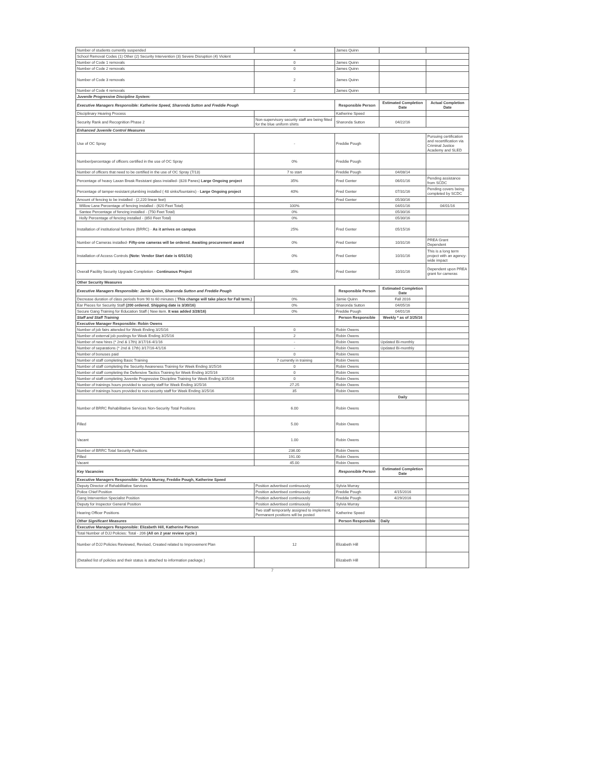| Number of students currently suspended | 4 | James Quinn | | |
| School Removal Codes (1) Other (2) Security Intervention (3) Severe Disruption (4) Violent | | | | |
| Number of Code 1 removals | 0 | James Quinn | | |
| Number of Code 2 removals | 0 | James Quinn | | |
| Number of Code 3 removals | 2 | James Quinn | | |
| Number of Code 4 removals | 2 | James Quinn | | |
| Juvenile Progressive Discipline System: | | | | |
| Executive Managers Responsible: Katherine Speed, Sharonda Sutton and Freddie Pough | | Responsible Person | Estimated Completion Date | Actual Completion Date |
| Disciplinary Hearing Process | | Katherine Speed | | |
| Security Rank and Recognition Phase 2 | Non-supervisory security staff are being fitted for the blue uniform shirts | Sharonda Sutton | 04/22/16 | |
| Enhanced Juvenile Control Measures | | | | |
| Use of OC Spray | - | Freddie Pough | | Pursuing certification and recertification via Criminal Justice Academy and SLED |
| Number/percentage of officers certified in the use of OC Spray | 0% | Freddie Pough | | |
| Number of officers that need to be certified in the use of OC Spray (7/13) | 7 to start | Freddie Pough | 04/08/14 | |
| Percentage of heavy Laxan Break Resistant glass installed- (828 Panes) Large Ongoing project | 35% | Fred Genter | 06/01/16 | Pending assistance from SCDC |
| Percentage of tamper-resistant plumbing installed ( 48 sinks/fountains) - Large Ongoing project | 40% | Fred Genter | 07/31/16 | Pending covers being completed by SCDC |
| Amount of fencing to be installed - (2,220 linear feet) | | Fred Genter | 05/30/16 | |
| Willow Lane Percentage of fencing installed - (620 Feet Total) | 100% | | 04/01/16 | 04/01/16 |
| Santee Percentage of fencing installed - (750 Feet Total) | 0% | | 05/30/16 | |
| Holly Percentage of fencing installed - (850 Feet Total) | 0% | | 05/30/16 | |
| Installation of institutional furniture (BRRC) - As it arrives on campus | 25% | Fred Genter | 05/15/16 | |
| Number of Cameras installed- Fifty-one cameras will be ordered. Awaiting procurement award | 0% | Fred Genter | 10/31/16 | PREA Grant Dependent |
| Installation of Access Controls (Note: Vendor Start date is 6/01/16) | 0% | Fred Genter | 10/31/16 | This is a long term project with an agency-wide impact |
| Overall Facility Security Upgrade Completion - Continuous Project | 35% | Fred Genter | 10/31/16 | Dependent upon PREA grant for cameras |
| Other Security Measures | | | | |
| Executive Managers Responsible: Jamie Quinn, Sharonda Sutton and Freddie Pough | | Responsible Person | Estimated Completion Date | |
| Decrease duration of class periods from 90 to 60 minutes ( This change will take place for Fall term.) | 0% | Jamie Quinn | Fall 2016 | |
| Ear Pieces for Security Staff (200 ordered. Shipping date is 3/30/16) | 0% | Sharonda Sutton | 04/05/16 | |
| Secure Gang Training for Education Staff ( New item. It was added 3/28/16) | 0% | Freddie Pough | 04/01/16 | |
| Staff and Staff Training | | Person Responsible | Weekly * as of 3/25/16 | |
| Executive Manager Responsible: Robin Owens | | | | |
| Number of job fairs attended for Week Ending 3/25/16 | 0 | Robin Owens | | |
| Number of external job postings for Week Ending 3/25/16 | 2 | Robin Owens | | |
| Number of new hires (* 2nd & 17th) 3/17/16-4/1/16 | - | Robin Owens | Updated Bi-monthly | |
| Number of separations (* 2nd & 17th) 3/17/16-4/1/16 | - | Robin Owens | Updated Bi-monthly | |
| Number of bonuses paid | 0 | Robin Owens | | |
| Number of staff completing Basic Training | 7 currently in training | Robin Owens | | |
| Number of staff completing the Security Awareness Training for Week Ending 3/25/16 | 0 | Robin Owens | | |
| Number of staff completing the Defensive Tactics Training for Week Ending 3/25/16 | 0 | Robin Owens | | |
| Number of staff completing Juvenile Progressive Discipline Training for Week Ending 3/25/16 | 0 | Robin Owens | | |
| Number of trainings hours provided to security staff for Week Ending 3/25/16 | 27.25 | Robin Owens | | |
| Number of trainings hours provided to non-security staff for Week Ending 3/25/16 | 35 | Robin Owens | | |
| | | | Daily | |
| Number of BRRC Rehabilitative Services Non-Security Total Positions | 6.00 | Robin Owens | | |
| Filled | 5.00 | Robin Owens | | |
| Vacant | 1.00 | Robin Owens | | |
| Number of BRRC Total Security Positions | 236.00 | Robin Owens | | |
| Filled | 191.00 | Robin Owens | | |
| Vacant | 45.00 | Robin Owens | | |
| Key Vacancies | | Responsible Person | Estimated Completion Date | |
| Executive Managers Responsible: Sylvia Murray, Freddie Pough, Katherine Speed | | | | |
| Deputy Director of Rehabilitative Services | Position advertised continuously | Sylvia Murray | | |
| Police Chief Position | Position advertised continuously | Freddie Pough | 4/15/2016 | |
| Gang Intervention Specialist Position | Position advertised continuously | Freddie Pough | 4/29/2016 | |
| Deputy for Inspector General Position | Position advertised continuously | Sylvia Murray | | |
| Hearing Officer Positions | Two staff temporarily assigned to implement. Permanent positions will be posted | Katherine Speed | | |
| Other Significant Measures | | Person Responsible | Daily | |
| Executive Managers Responsible: Elizabeth Hill, Katherine Pierson | | | | |
| Total Number of DJJ Policies: Total - 206 (All on 2 year review cycle ) | | | | |
| Number of DJJ Policies Reviewed, Revised, Created related to Improvement Plan | 12 | Elizabeth Hill | | |
| (Detailed list of policies and their status is attached to information package.) | | Elizabeth Hill | | |
7